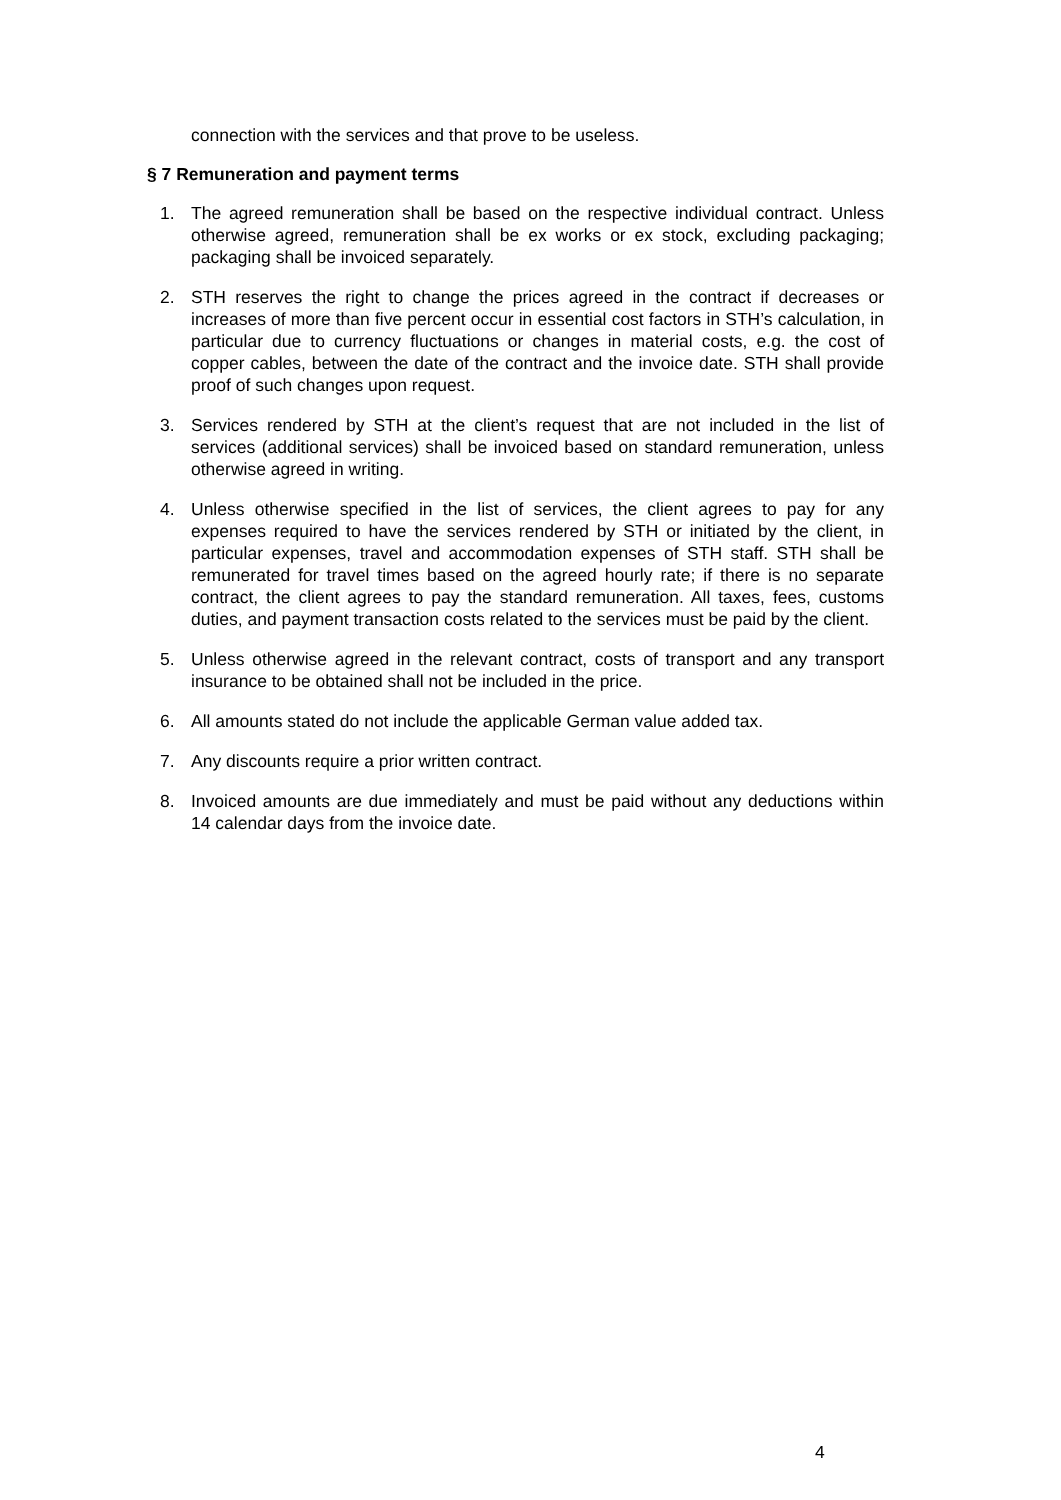connection with the services and that prove to be useless.
§ 7 Remuneration and payment terms
1. The agreed remuneration shall be based on the respective individual contract. Unless otherwise agreed, remuneration shall be ex works or ex stock, excluding packaging; packaging shall be invoiced separately.
2. STH reserves the right to change the prices agreed in the contract if decreases or increases of more than five percent occur in essential cost factors in STH’s calculation, in particular due to currency fluctuations or changes in material costs, e.g. the cost of copper cables, between the date of the contract and the invoice date. STH shall provide proof of such changes upon request.
3. Services rendered by STH at the client’s request that are not included in the list of services (additional services) shall be invoiced based on standard remuneration, unless otherwise agreed in writing.
4. Unless otherwise specified in the list of services, the client agrees to pay for any expenses required to have the services rendered by STH or initiated by the client, in particular expenses, travel and accommodation expenses of STH staff. STH shall be remunerated for travel times based on the agreed hourly rate; if there is no separate contract, the client agrees to pay the standard remuneration. All taxes, fees, customs duties, and payment transaction costs related to the services must be paid by the client.
5. Unless otherwise agreed in the relevant contract, costs of transport and any transport insurance to be obtained shall not be included in the price.
6. All amounts stated do not include the applicable German value added tax.
7. Any discounts require a prior written contract.
8. Invoiced amounts are due immediately and must be paid without any deductions within 14 calendar days from the invoice date.
4